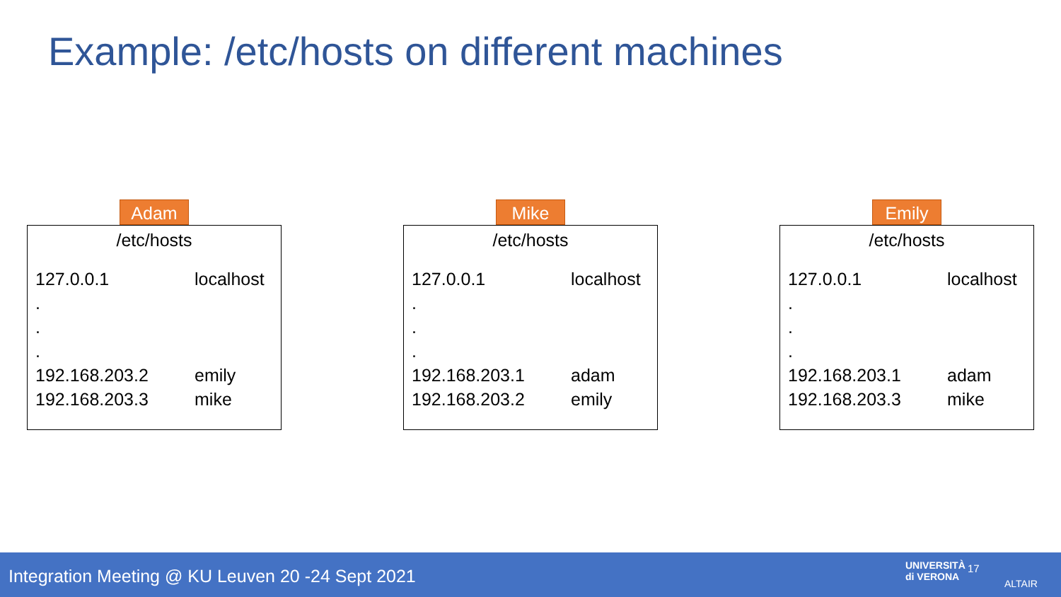Example: /etc/hosts on different machines
Adam
/etc/hosts
| 127.0.0.1 | localhost |
| . | |
| . | |
| . | |
| 192.168.203.2 | emily |
| 192.168.203.3 | mike |
Mike
/etc/hosts
| 127.0.0.1 | localhost |
| . | |
| . | |
| . | |
| 192.168.203.1 | adam |
| 192.168.203.2 | emily |
Emily
/etc/hosts
| 127.0.0.1 | localhost |
| . | |
| . | |
| . | |
| 192.168.203.1 | adam |
| 192.168.203.3 | mike |
Integration Meeting @ KU Leuven 20 -24 Sept 2021
UNIVERSITÀ
di VERONA
17
ALTAIR